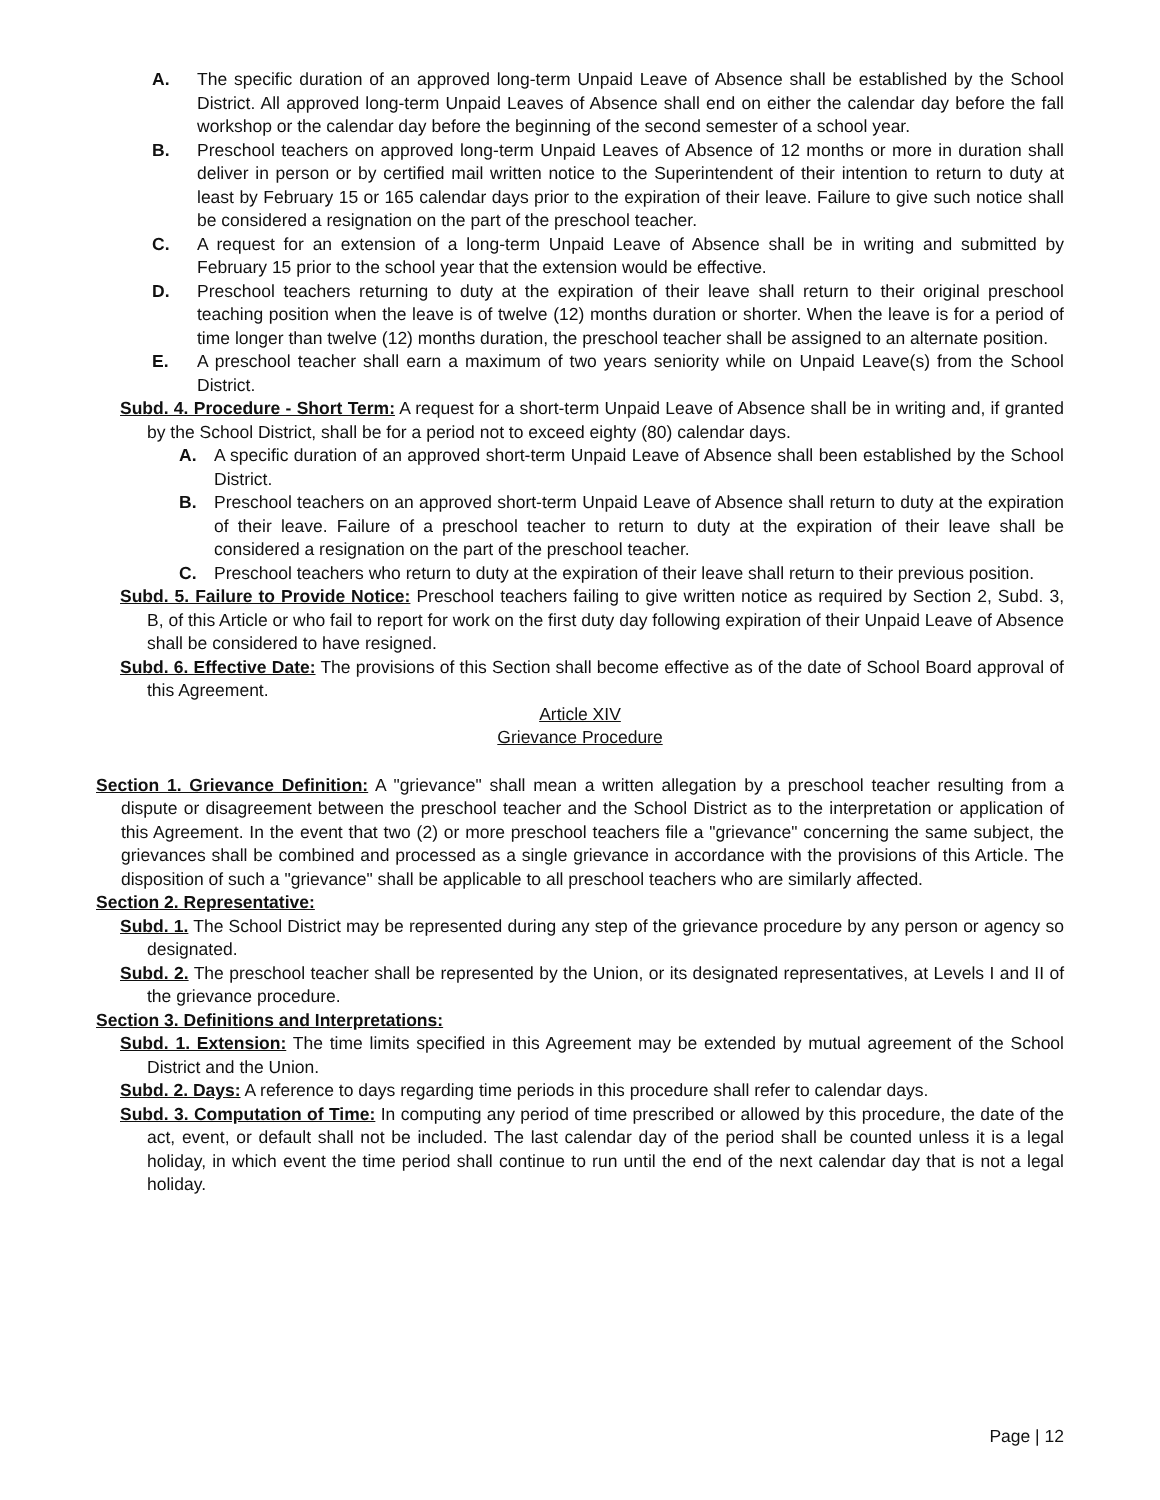A. The specific duration of an approved long-term Unpaid Leave of Absence shall be established by the School District. All approved long-term Unpaid Leaves of Absence shall end on either the calendar day before the fall workshop or the calendar day before the beginning of the second semester of a school year.
B. Preschool teachers on approved long-term Unpaid Leaves of Absence of 12 months or more in duration shall deliver in person or by certified mail written notice to the Superintendent of their intention to return to duty at least by February 15 or 165 calendar days prior to the expiration of their leave. Failure to give such notice shall be considered a resignation on the part of the preschool teacher.
C. A request for an extension of a long-term Unpaid Leave of Absence shall be in writing and submitted by February 15 prior to the school year that the extension would be effective.
D. Preschool teachers returning to duty at the expiration of their leave shall return to their original preschool teaching position when the leave is of twelve (12) months duration or shorter. When the leave is for a period of time longer than twelve (12) months duration, the preschool teacher shall be assigned to an alternate position.
E. A preschool teacher shall earn a maximum of two years seniority while on Unpaid Leave(s) from the School District.
Subd. 4. Procedure - Short Term: A request for a short-term Unpaid Leave of Absence shall be in writing and, if granted by the School District, shall be for a period not to exceed eighty (80) calendar days.
A. A specific duration of an approved short-term Unpaid Leave of Absence shall been established by the School District.
B. Preschool teachers on an approved short-term Unpaid Leave of Absence shall return to duty at the expiration of their leave. Failure of a preschool teacher to return to duty at the expiration of their leave shall be considered a resignation on the part of the preschool teacher.
C. Preschool teachers who return to duty at the expiration of their leave shall return to their previous position.
Subd. 5. Failure to Provide Notice: Preschool teachers failing to give written notice as required by Section 2, Subd. 3, B, of this Article or who fail to report for work on the first duty day following expiration of their Unpaid Leave of Absence shall be considered to have resigned.
Subd. 6. Effective Date: The provisions of this Section shall become effective as of the date of School Board approval of this Agreement.
Article XIV
Grievance Procedure
Section 1. Grievance Definition: A "grievance" shall mean a written allegation by a preschool teacher resulting from a dispute or disagreement between the preschool teacher and the School District as to the interpretation or application of this Agreement. In the event that two (2) or more preschool teachers file a "grievance" concerning the same subject, the grievances shall be combined and processed as a single grievance in accordance with the provisions of this Article. The disposition of such a "grievance" shall be applicable to all preschool teachers who are similarly affected.
Section 2. Representative:
Subd. 1. The School District may be represented during any step of the grievance procedure by any person or agency so designated.
Subd. 2. The preschool teacher shall be represented by the Union, or its designated representatives, at Levels I and II of the grievance procedure.
Section 3. Definitions and Interpretations:
Subd. 1. Extension: The time limits specified in this Agreement may be extended by mutual agreement of the School District and the Union.
Subd. 2. Days: A reference to days regarding time periods in this procedure shall refer to calendar days.
Subd. 3. Computation of Time: In computing any period of time prescribed or allowed by this procedure, the date of the act, event, or default shall not be included. The last calendar day of the period shall be counted unless it is a legal holiday, in which event the time period shall continue to run until the end of the next calendar day that is not a legal holiday.
Page | 12